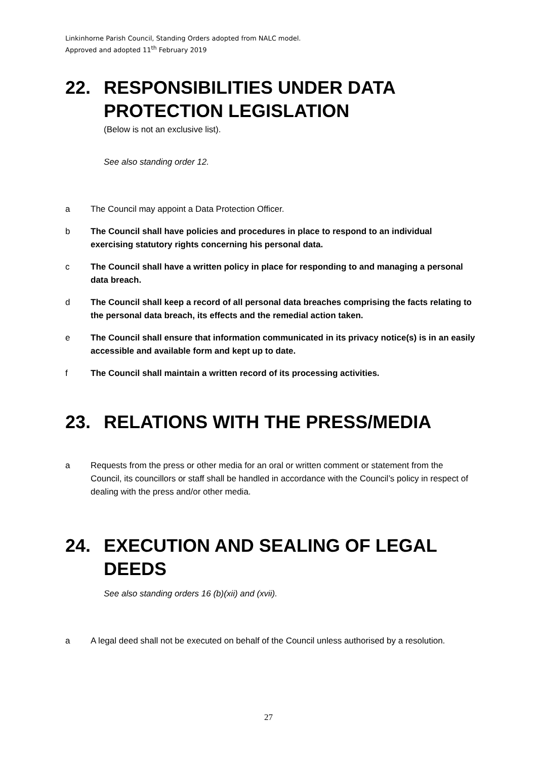Linkinhorne Parish Council, Standing Orders adopted from NALC model.
Approved and adopted 11<sup>th</sup> February 2019
22. RESPONSIBILITIES UNDER DATA PROTECTION LEGISLATION
(Below is not an exclusive list).
See also standing order 12.
a The Council may appoint a Data Protection Officer.
b The Council shall have policies and procedures in place to respond to an individual exercising statutory rights concerning his personal data.
c The Council shall have a written policy in place for responding to and managing a personal data breach.
d The Council shall keep a record of all personal data breaches comprising the facts relating to the personal data breach, its effects and the remedial action taken.
e The Council shall ensure that information communicated in its privacy notice(s) is in an easily accessible and available form and kept up to date.
f The Council shall maintain a written record of its processing activities.
23. RELATIONS WITH THE PRESS/MEDIA
a Requests from the press or other media for an oral or written comment or statement from the Council, its councillors or staff shall be handled in accordance with the Council’s policy in respect of dealing with the press and/or other media.
24. EXECUTION AND SEALING OF LEGAL DEEDS
See also standing orders 16 (b)(xii) and (xvii).
a A legal deed shall not be executed on behalf of the Council unless authorised by a resolution.
27